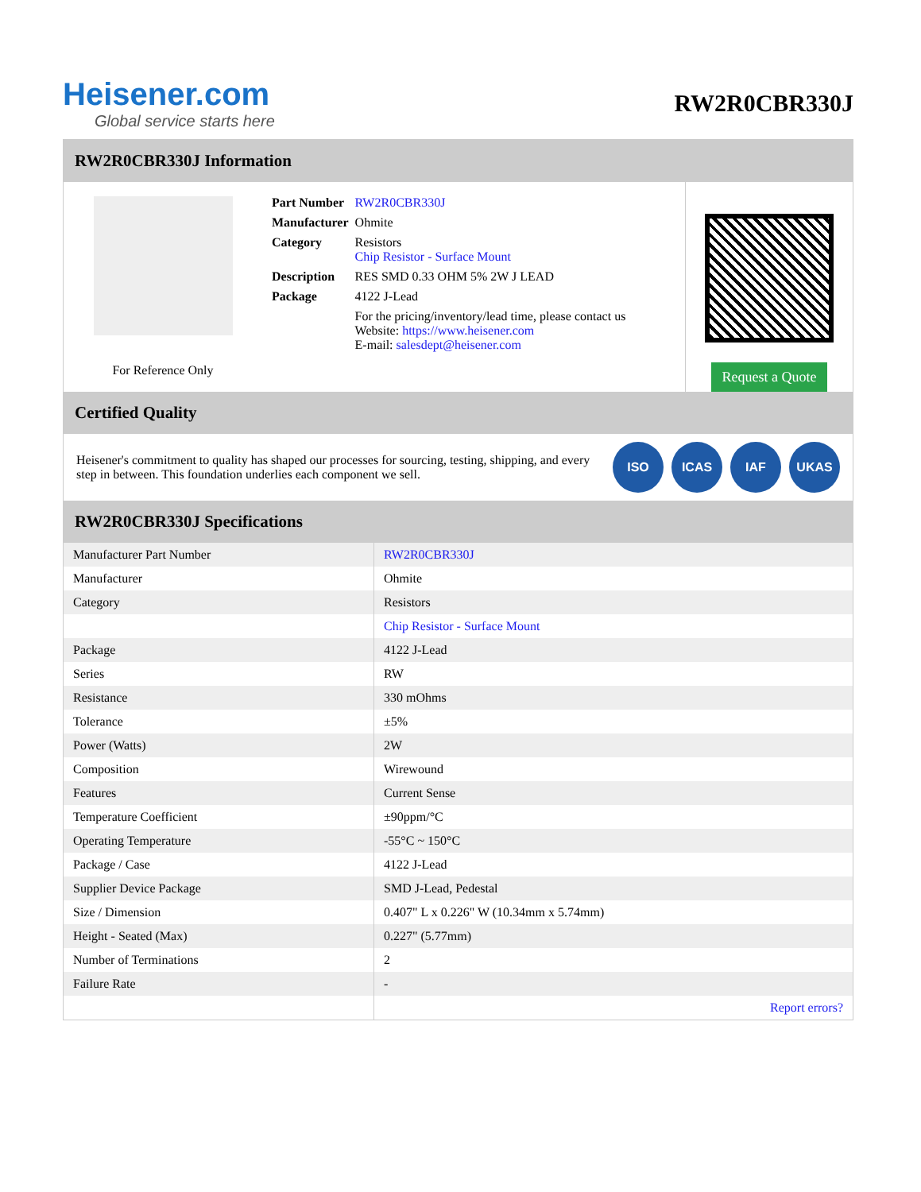Heisener.com
Global service starts here
RW2R0CBR330J
RW2R0CBR330J Information
For Reference Only
| Part Number | RW2R0CBR330J |
| Manufacturer | Ohmite |
| Category | Resistors Chip Resistor - Surface Mount |
| Description | RES SMD 0.33 OHM 5% 2W J LEAD |
| Package | 4122 J-Lead |
| | For the pricing/inventory/lead time, please contact us Website: https://www.heisener.com E-mail: salesdept@heisener.com |
Request a Quote
Certified Quality
Heisener's commitment to quality has shaped our processes for sourcing, testing, shipping, and every step in between. This foundation underlies each component we sell.
ISO ICAS IAF UKAS
RW2R0CBR330J Specifications
| Manufacturer Part Number | RW2R0CBR330J |
| Manufacturer | Ohmite |
| Category | Resistors |
| | Chip Resistor - Surface Mount |
| Package | 4122 J-Lead |
| Series | RW |
| Resistance | 330 mOhms |
| Tolerance | ±5% |
| Power (Watts) | 2W |
| Composition | Wirewound |
| Features | Current Sense |
| Temperature Coefficient | ±90ppm/°C |
| Operating Temperature | -55°C ~ 150°C |
| Package / Case | 4122 J-Lead |
| Supplier Device Package | SMD J-Lead, Pedestal |
| Size / Dimension | 0.407" L x 0.226" W (10.34mm x 5.74mm) |
| Height - Seated (Max) | 0.227" (5.77mm) |
| Number of Terminations | 2 |
| Failure Rate | - |
| | Report errors? |